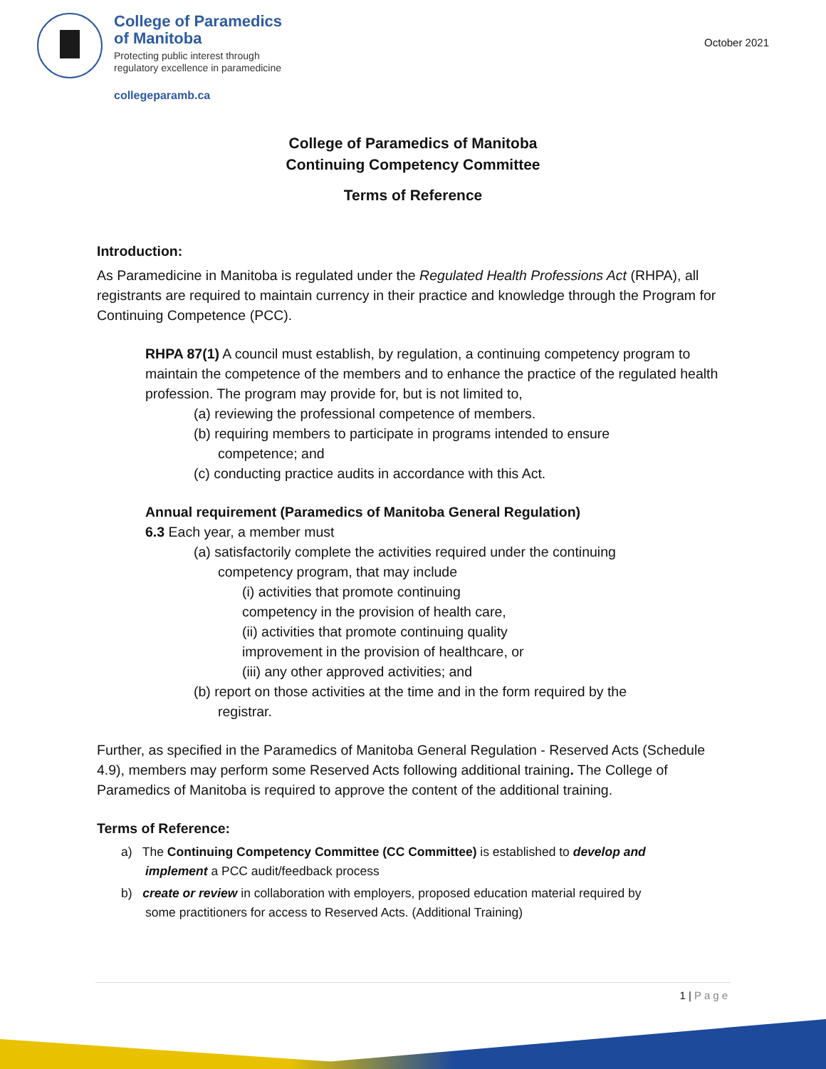College of Paramedics
of Manitoba
Protecting public interest through
regulatory excellence in paramedicine
collegeparamb.ca
October 2021
College of Paramedics of Manitoba
Continuing Competency Committee
Terms of Reference
Introduction:
As Paramedicine in Manitoba is regulated under the Regulated Health Professions Act (RHPA), all registrants are required to maintain currency in their practice and knowledge through the Program for Continuing Competence (PCC).
RHPA 87(1) A council must establish, by regulation, a continuing competency program to maintain the competence of the members and to enhance the practice of the regulated health profession. The program may provide for, but is not limited to,
(a) reviewing the professional competence of members.
(b) requiring members to participate in programs intended to ensure
competence; and
(c) conducting practice audits in accordance with this Act.
Annual requirement (Paramedics of Manitoba General Regulation)
6.3 Each year, a member must
(a) satisfactorily complete the activities required under the continuing
competency program, that may include
(i) activities that promote continuing
competency in the provision of health care,
(ii) activities that promote continuing quality
improvement in the provision of healthcare, or
(iii) any other approved activities; and
(b) report on those activities at the time and in the form required by the
registrar.
Further, as specified in the Paramedics of Manitoba General Regulation - Reserved Acts (Schedule 4.9), members may perform some Reserved Acts following additional training. The College of Paramedics of Manitoba is required to approve the content of the additional training.
Terms of Reference:
a) The Continuing Competency Committee (CC Committee) is established to develop and
implement a PCC audit/feedback process
b) create or review in collaboration with employers, proposed education material required by
some practitioners for access to Reserved Acts. (Additional Training)
1 | Page